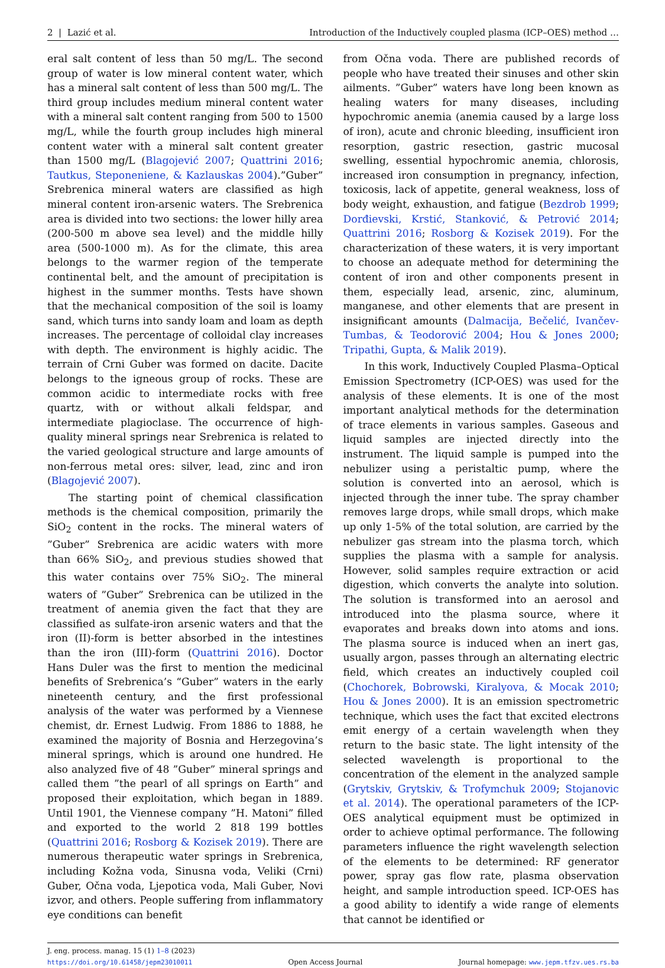2 | Lazić et al. Introduction of the Inductively coupled plasma (ICP–OES) method …
eral salt content of less than 50 mg/L. The second group of water is low mineral content water, which has a mineral salt content of less than 500 mg/L. The third group includes medium mineral content water with a mineral salt content ranging from 500 to 1500 mg/L, while the fourth group includes high mineral content water with a mineral salt content greater than 1500 mg/L (Blagojević 2007; Quattrini 2016; Tautkus, Steponeniene, & Kazlauskas 2004).”Guber” Srebrenica mineral waters are classified as high mineral content iron-arsenic waters. The Srebrenica area is divided into two sections: the lower hilly area (200-500 m above sea level) and the middle hilly area (500-1000 m). As for the climate, this area belongs to the warmer region of the temperate continental belt, and the amount of precipitation is highest in the summer months. Tests have shown that the mechanical composition of the soil is loamy sand, which turns into sandy loam and loam as depth increases. The percentage of colloidal clay increases with depth. The environment is highly acidic. The terrain of Crni Guber was formed on dacite. Dacite belongs to the igneous group of rocks. These are common acidic to intermediate rocks with free quartz, with or without alkali feldspar, and intermediate plagioclase. The occurrence of high-quality mineral springs near Srebrenica is related to the varied geological structure and large amounts of non-ferrous metal ores: silver, lead, zinc and iron (Blagojević 2007).
The starting point of chemical classification methods is the chemical composition, primarily the SiO<sub>2</sub> content in the rocks. The mineral waters of ”Guber” Srebrenica are acidic waters with more than 66% SiO<sub>2</sub>, and previous studies showed that this water contains over 75% SiO<sub>2</sub>. The mineral waters of ”Guber” Srebrenica can be utilized in the treatment of anemia given the fact that they are classified as sulfate-iron arsenic waters and that the iron (II)-form is better absorbed in the intestines than the iron (III)-form (Quattrini 2016). Doctor Hans Duler was the first to mention the medicinal benefits of Srebrenica’s “Guber” waters in the early nineteenth century, and the first professional analysis of the water was performed by a Viennese chemist, dr. Ernest Ludwig. From 1886 to 1888, he examined the majority of Bosnia and Herzegovina’s mineral springs, which is around one hundred. He also analyzed five of 48 ”Guber” mineral springs and called them ”the pearl of all springs on Earth” and proposed their exploitation, which began in 1889. Until 1901, the Viennese company ”H. Matoni” filled and exported to the world 2 818 199 bottles (Quattrini 2016; Rosborg & Kozisek 2019). There are numerous therapeutic water springs in Srebrenica, including Kožna voda, Sinusna voda, Veliki (Crni) Guber, Očna voda, Ljepotica voda, Mali Guber, Novi izvor, and others. People suffering from inflammatory eye conditions can benefit
from Očna voda. There are published records of people who have treated their sinuses and other skin ailments. ”Guber” waters have long been known as healing waters for many diseases, including hypochromic anemia (anemia caused by a large loss of iron), acute and chronic bleeding, insufficient iron resorption, gastric resection, gastric mucosal swelling, essential hypochromic anemia, chlorosis, increased iron consumption in pregnancy, infection, toxicosis, lack of appetite, general weakness, loss of body weight, exhaustion, and fatigue (Bezdrob 1999; Dorđievski, Krstić, Stanković, & Petrović 2014; Quattrini 2016; Rosborg & Kozisek 2019). For the characterization of these waters, it is very important to choose an adequate method for determining the content of iron and other components present in them, especially lead, arsenic, zinc, aluminum, manganese, and other elements that are present in insignificant amounts (Dalmacija, Bečelić, Ivančev-Tumbas, & Teodorović 2004; Hou & Jones 2000; Tripathi, Gupta, & Malik 2019).
In this work, Inductively Coupled Plasma–Optical Emission Spectrometry (ICP-OES) was used for the analysis of these elements. It is one of the most important analytical methods for the determination of trace elements in various samples. Gaseous and liquid samples are injected directly into the instrument. The liquid sample is pumped into the nebulizer using a peristaltic pump, where the solution is converted into an aerosol, which is injected through the inner tube. The spray chamber removes large drops, while small drops, which make up only 1-5% of the total solution, are carried by the nebulizer gas stream into the plasma torch, which supplies the plasma with a sample for analysis. However, solid samples require extraction or acid digestion, which converts the analyte into solution. The solution is transformed into an aerosol and introduced into the plasma source, where it evaporates and breaks down into atoms and ions. The plasma source is induced when an inert gas, usually argon, passes through an alternating electric field, which creates an inductively coupled coil (Chochorek, Bobrowski, Kiralyova, & Mocak 2010; Hou & Jones 2000). It is an emission spectrometric technique, which uses the fact that excited electrons emit energy of a certain wavelength when they return to the basic state. The light intensity of the selected wavelength is proportional to the concentration of the element in the analyzed sample (Grytskiv, Grytskiv, & Trofymchuk 2009; Stojanovic et al. 2014). The operational parameters of the ICP-OES analytical equipment must be optimized in order to achieve optimal performance. The following parameters influence the right wavelength selection of the elements to be determined: RF generator power, spray gas flow rate, plasma observation height, and sample introduction speed. ICP-OES has a good ability to identify a wide range of elements that cannot be identified or
J. eng. process. manag. 15 (1) 1–8 (2023)
https://doi.org/10.61458/jepm23010011 Open Access Journal Journal homepage: www.jepm.tfzv.ues.rs.ba